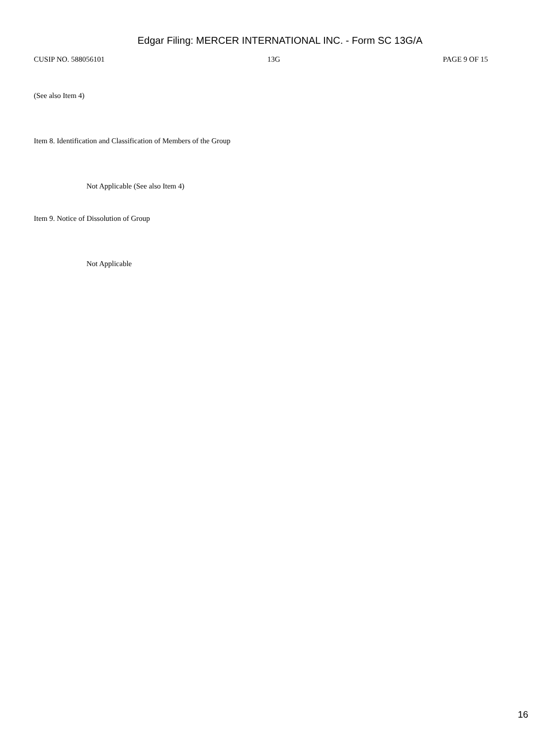Edgar Filing: MERCER INTERNATIONAL INC. - Form SC 13G/A
CUSIP NO. 588056101 13G PAGE 9 OF 15
(See also Item 4)
Item 8. Identification and Classification of Members of the Group
Not Applicable (See also Item 4)
Item 9. Notice of Dissolution of Group
Not Applicable
16